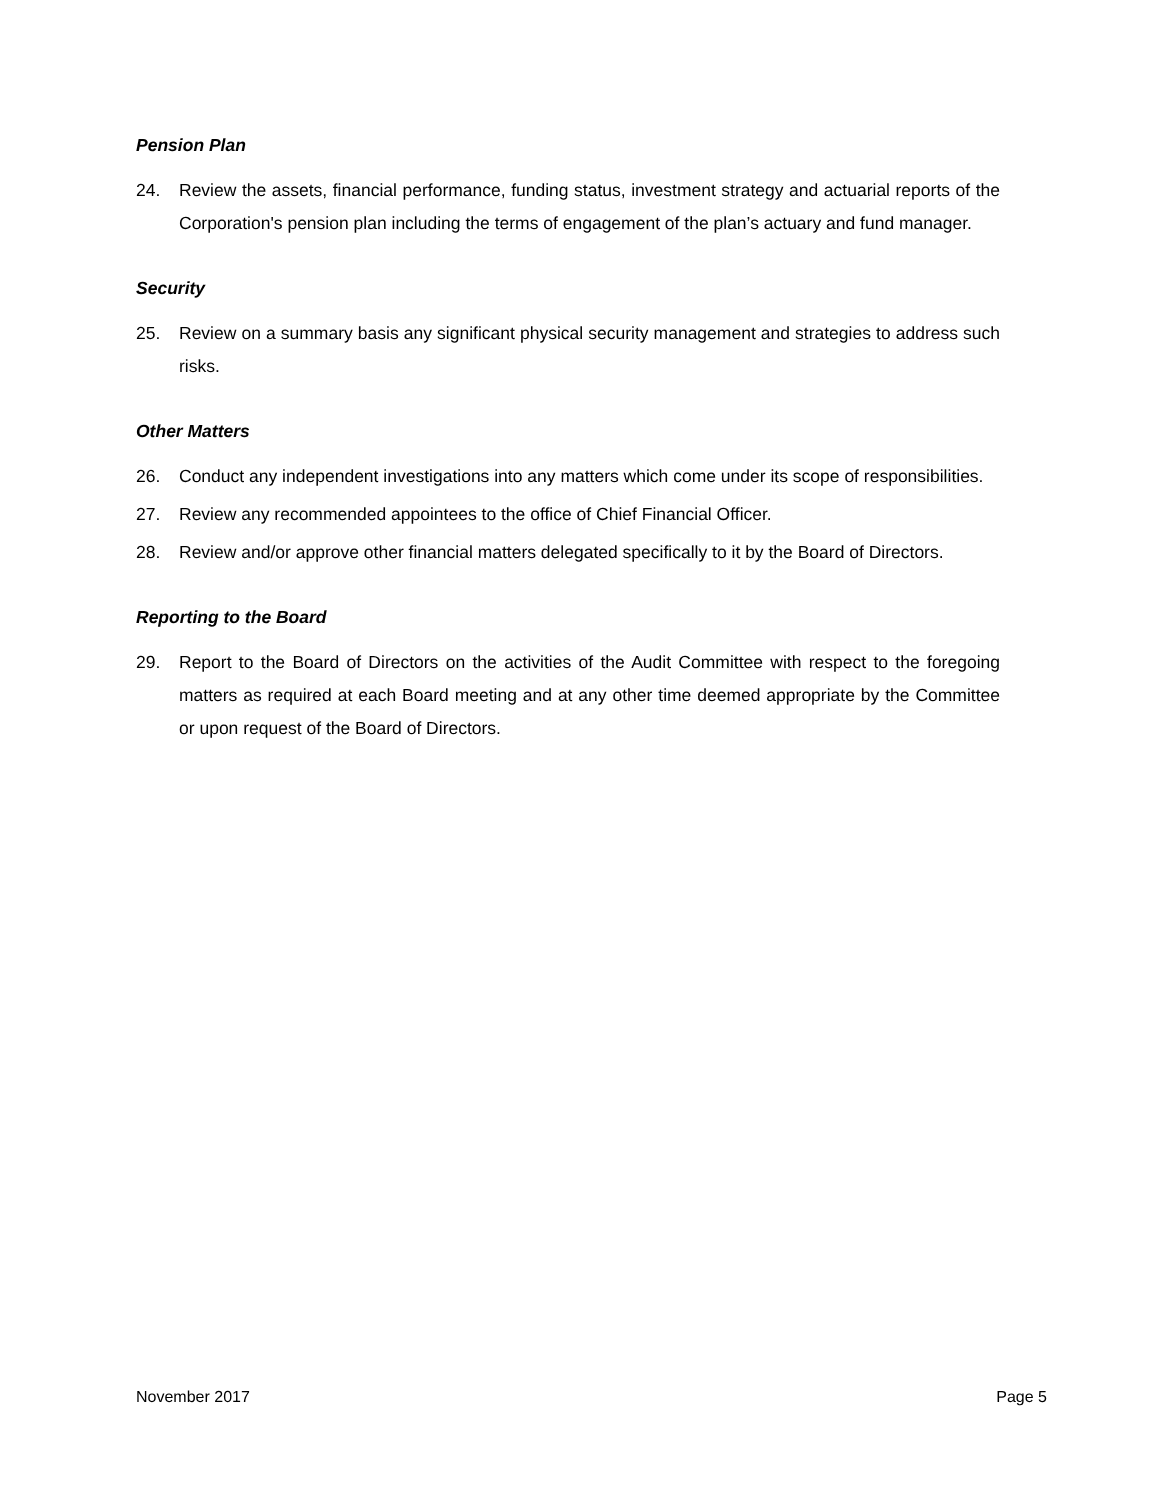Pension Plan
24. Review the assets, financial performance, funding status, investment strategy and actuarial reports of the Corporation's pension plan including the terms of engagement of the plan’s actuary and fund manager.
Security
25. Review on a summary basis any significant physical security management and strategies to address such risks.
Other Matters
26. Conduct any independent investigations into any matters which come under its scope of responsibilities.
27. Review any recommended appointees to the office of Chief Financial Officer.
28. Review and/or approve other financial matters delegated specifically to it by the Board of Directors.
Reporting to the Board
29. Report to the Board of Directors on the activities of the Audit Committee with respect to the foregoing matters as required at each Board meeting and at any other time deemed appropriate by the Committee or upon request of the Board of Directors.
November 2017 Page 5